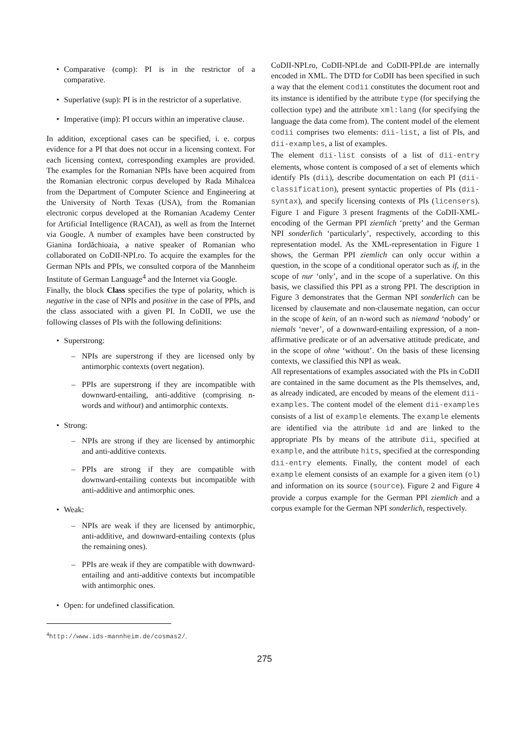• Comparative (comp): PI is in the restrictor of a comparative.
• Superlative (sup): PI is in the restrictor of a superlative.
• Imperative (imp): PI occurs within an imperative clause.
In addition, exceptional cases can be specified, i. e. corpus evidence for a PI that does not occur in a licensing context. For each licensing context, corresponding examples are provided. The examples for the Romanian NPIs have been acquired from the Romanian electronic corpus developed by Rada Mihalcea from the Department of Computer Science and Engineering at the University of North Texas (USA), from the Romanian electronic corpus developed at the Romanian Academy Center for Artificial Intelligence (RACAI), as well as from the Internet via Google. A number of examples have been constructed by Gianina Iordăchioaia, a native speaker of Romanian who collaborated on CoDII-NPI.ro. To acquire the examples for the German NPIs and PPIs, we consulted corpora of the Mannheim Institute of German Language<sup>4</sup> and the Internet via Google.
Finally, the block Class specifies the type of polarity, which is negative in the case of NPIs and positive in the case of PPIs, and the class associated with a given PI. In CoDII, we use the following classes of PIs with the following definitions:
• Superstrong:
– NPIs are superstrong if they are licensed only by antimorphic contexts (overt negation).
– PPIs are superstrong if they are incompatible with downward-entailing, anti-additive (comprising n-words and without) and antimorphic contexts.
• Strong:
– NPIs are strong if they are licensed by antimorphic and anti-additive contexts.
– PPIs are strong if they are compatible with downward-entailing contexts but incompatible with anti-additive and antimorphic ones.
• Weak:
– NPIs are weak if they are licensed by antimorphic, anti-additive, and downward-entailing contexts (plus the remaining ones).
– PPIs are weak if they are compatible with downward-entailing and anti-additive contexts but incompatible with antimorphic ones.
• Open: for undefined classification.
CoDII-NPI.ro, CoDII-NPI.de and CoDII-PPI.de are internally encoded in XML. The DTD for CoDII has been specified in such a way that the element codii constitutes the document root and its instance is identified by the attribute type (for specifying the collection type) and the attribute xml:lang (for specifying the language the data come from). The content model of the element codii comprises two elements: dii-list, a list of PIs, and dii-examples, a list of examples.
The element dii-list consists of a list of dii-entry elements, whose content is composed of a set of elements which identify PIs (dii), describe documentation on each PI (dii-classification), present syntactic properties of PIs (dii-syntax), and specify licensing contexts of PIs (licensers). Figure 1 and Figure 3 present fragments of the CoDII-XML-encoding of the German PPI ziemlich ‘pretty’ and the German NPI sonderlich ‘particularly’, respectively, according to this representation model. As the XML-representation in Figure 1 shows, the German PPI ziemlich can only occur within a question, in the scope of a conditional operator such as if, in the scope of nur ‘only’, and in the scope of a superlative. On this basis, we classified this PPI as a strong PPI. The description in Figure 3 demonstrates that the German NPI sonderlich can be licensed by clausemate and non-clausemate negation, can occur in the scope of kein, of an n-word such as niemand ‘nobody’ or niemals ‘never’, of a downward-entailing expression, of a non-affirmative predicate or of an adversative attitude predicate, and in the scope of ohne ‘without’. On the basis of these licensing contexts, we classified this NPI as weak.
All representations of examples associated with the PIs in CoDII are contained in the same document as the PIs themselves, and, as already indicated, are encoded by means of the element dii-examples. The content model of the element dii-examples consists of a list of example elements. The example elements are identified via the attribute id and are linked to the appropriate PIs by means of the attribute dii, specified at example, and the attribute hits, specified at the corresponding dii-entry elements. Finally, the content model of each example element consists of an example for a given item (ol) and information on its source (source). Figure 2 and Figure 4 provide a corpus example for the German PPI ziemlich and a corpus example for the German NPI sonderlich, respectively.
<sup>4</sup> http://www.ids-mannheim.de/cosmas2/.
275